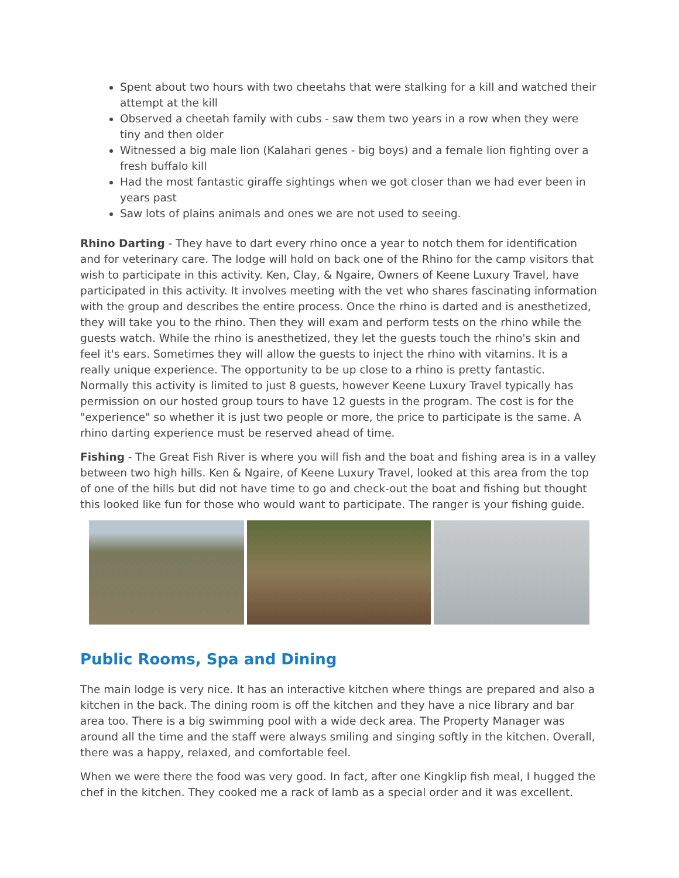Spent about two hours with two cheetahs that were stalking for a kill and watched their attempt at the kill
Observed a cheetah family with cubs - saw them two years in a row when they were tiny and then older
Witnessed a big male lion (Kalahari genes - big boys) and a female lion fighting over a fresh buffalo kill
Had the most fantastic giraffe sightings when we got closer than we had ever been in years past
Saw lots of plains animals and ones we are not used to seeing.
Rhino Darting - They have to dart every rhino once a year to notch them for identification and for veterinary care. The lodge will hold on back one of the Rhino for the camp visitors that wish to participate in this activity. Ken, Clay, & Ngaire, Owners of Keene Luxury Travel, have participated in this activity. It involves meeting with the vet who shares fascinating information with the group and describes the entire process. Once the rhino is darted and is anesthetized, they will take you to the rhino. Then they will exam and perform tests on the rhino while the guests watch. While the rhino is anesthetized, they let the guests touch the rhino's skin and feel it's ears. Sometimes they will allow the guests to inject the rhino with vitamins. It is a really unique experience. The opportunity to be up close to a rhino is pretty fantastic. Normally this activity is limited to just 8 guests, however Keene Luxury Travel typically has permission on our hosted group tours to have 12 guests in the program. The cost is for the "experience" so whether it is just two people or more, the price to participate is the same. A rhino darting experience must be reserved ahead of time.
Fishing - The Great Fish River is where you will fish and the boat and fishing area is in a valley between two high hills. Ken & Ngaire, of Keene Luxury Travel, looked at this area from the top of one of the hills but did not have time to go and check-out the boat and fishing but thought this looked like fun for those who would want to participate. The ranger is your fishing guide.
Public Rooms, Spa and Dining
The main lodge is very nice. It has an interactive kitchen where things are prepared and also a kitchen in the back. The dining room is off the kitchen and they have a nice library and bar area too. There is a big swimming pool with a wide deck area. The Property Manager was around all the time and the staff were always smiling and singing softly in the kitchen. Overall, there was a happy, relaxed, and comfortable feel.
When we were there the food was very good. In fact, after one Kingklip fish meal, I hugged the chef in the kitchen. They cooked me a rack of lamb as a special order and it was excellent.